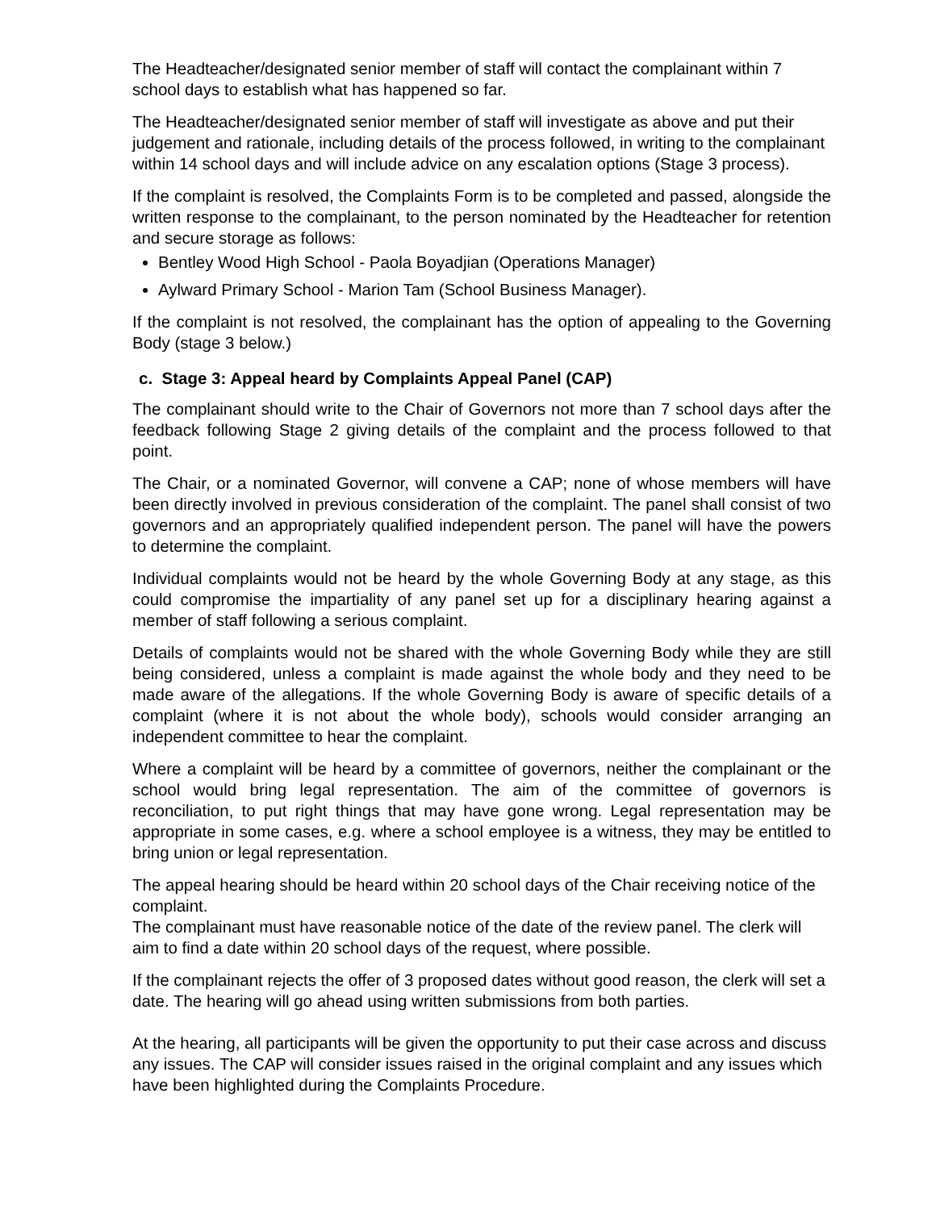The Headteacher/designated senior member of staff will contact the complainant within 7 school days to establish what has happened so far.
The Headteacher/designated senior member of staff will investigate as above and put their judgement and rationale, including details of the process followed, in writing to the complainant within 14 school days and will include advice on any escalation options (Stage 3 process).
If the complaint is resolved, the Complaints Form is to be completed and passed, alongside the written response to the complainant, to the person nominated by the Headteacher for retention and secure storage as follows:
Bentley Wood High School - Paola Boyadjian (Operations Manager)
Aylward Primary School - Marion Tam (School Business Manager).
If the complaint is not resolved, the complainant has the option of appealing to the Governing Body (stage 3 below.)
c. Stage 3: Appeal heard by Complaints Appeal Panel (CAP)
The complainant should write to the Chair of Governors not more than 7 school days after the feedback following Stage 2 giving details of the complaint and the process followed to that point.
The Chair, or a nominated Governor, will convene a CAP; none of whose members will have been directly involved in previous consideration of the complaint. The panel shall consist of two governors and an appropriately qualified independent person. The panel will have the powers to determine the complaint.
Individual complaints would not be heard by the whole Governing Body at any stage, as this could compromise the impartiality of any panel set up for a disciplinary hearing against a member of staff following a serious complaint.
Details of complaints would not be shared with the whole Governing Body while they are still being considered, unless a complaint is made against the whole body and they need to be made aware of the allegations. If the whole Governing Body is aware of specific details of a complaint (where it is not about the whole body), schools would consider arranging an independent committee to hear the complaint.
Where a complaint will be heard by a committee of governors, neither the complainant or the school would bring legal representation. The aim of the committee of governors is reconciliation, to put right things that may have gone wrong. Legal representation may be appropriate in some cases, e.g. where a school employee is a witness, they may be entitled to bring union or legal representation.
The appeal hearing should be heard within 20 school days of the Chair receiving notice of the complaint.
The complainant must have reasonable notice of the date of the review panel. The clerk will aim to find a date within 20 school days of the request, where possible.
If the complainant rejects the offer of 3 proposed dates without good reason, the clerk will set a date. The hearing will go ahead using written submissions from both parties.
At the hearing, all participants will be given the opportunity to put their case across and discuss any issues. The CAP will consider issues raised in the original complaint and any issues which have been highlighted during the Complaints Procedure.